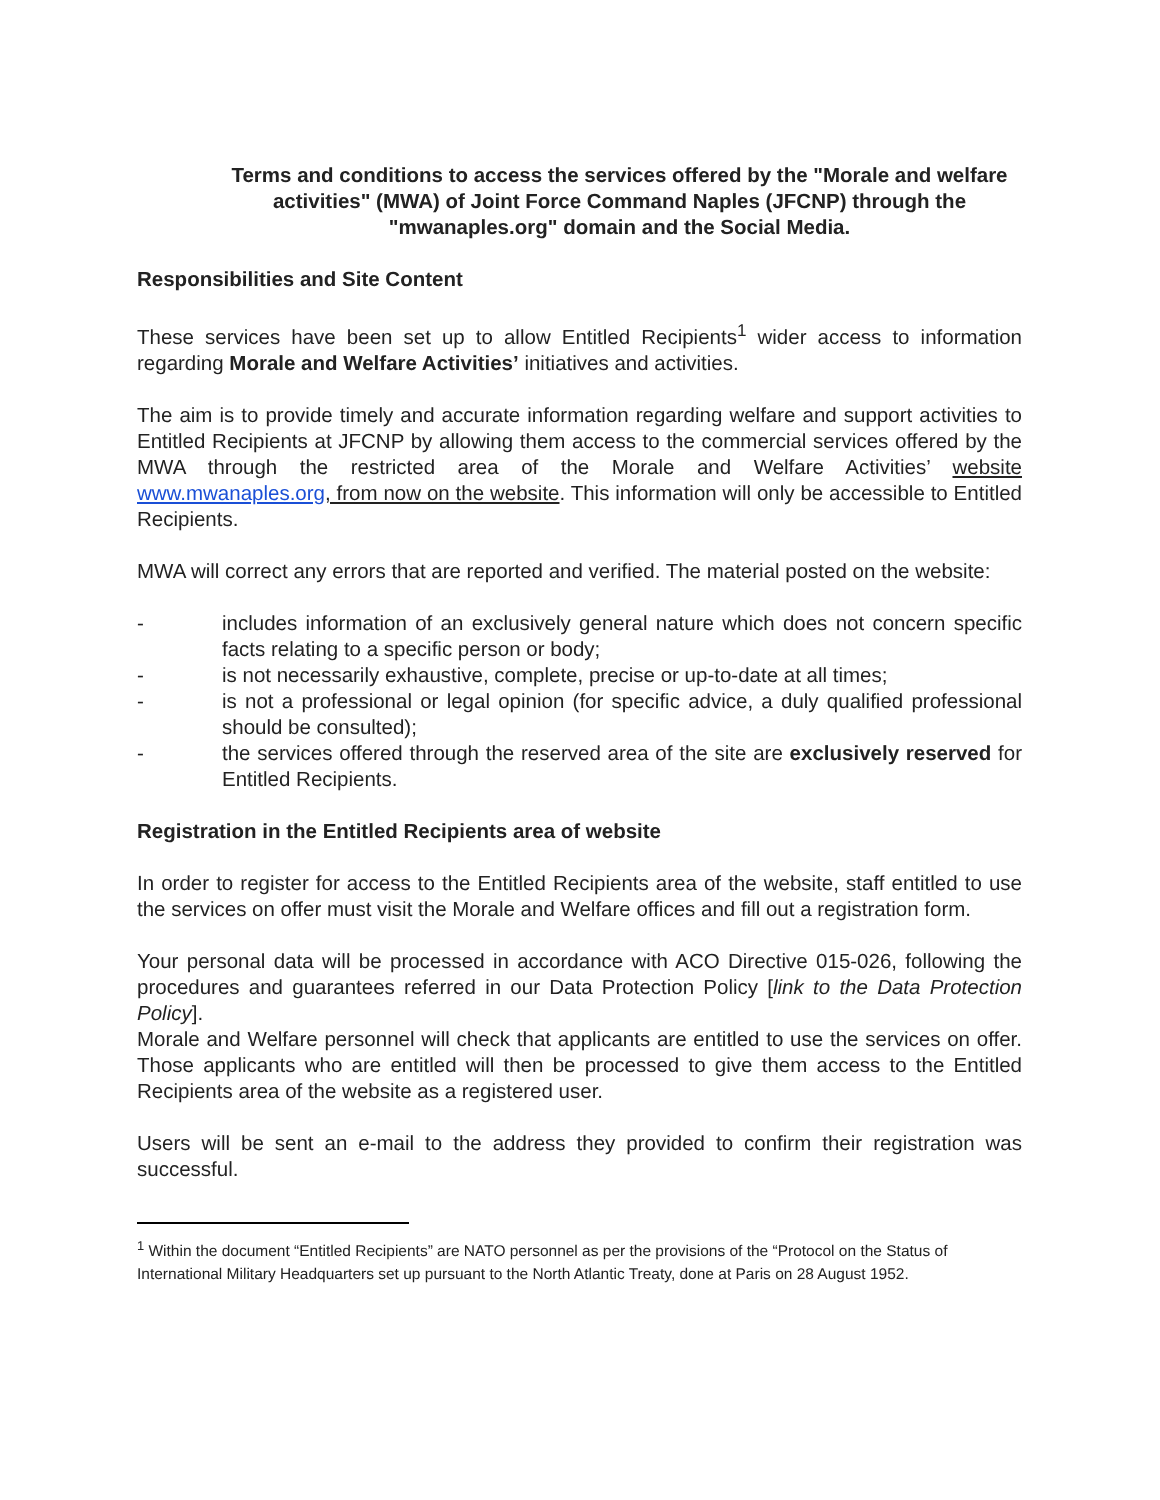Terms and conditions to access the services offered by the "Morale and welfare activities" (MWA) of Joint Force Command Naples (JFCNP) through the "mwanaples.org" domain and the Social Media.
Responsibilities and Site Content
These services have been set up to allow Entitled Recipients<sup>1</sup> wider access to information regarding Morale and Welfare Activities’ initiatives and activities.
The aim is to provide timely and accurate information regarding welfare and support activities to Entitled Recipients at JFCNP by allowing them access to the commercial services offered by the MWA through the restricted area of the Morale and Welfare Activities’ website www.mwanaples.org, from now on the website. This information will only be accessible to Entitled Recipients.
MWA will correct any errors that are reported and verified. The material posted on the website:
- includes information of an exclusively general nature which does not concern specific facts relating to a specific person or body;
- is not necessarily exhaustive, complete, precise or up-to-date at all times;
- is not a professional or legal opinion (for specific advice, a duly qualified professional should be consulted);
- the services offered through the reserved area of the site are exclusively reserved for Entitled Recipients.
Registration in the Entitled Recipients area of website
In order to register for access to the Entitled Recipients area of the website, staff entitled to use the services on offer must visit the Morale and Welfare offices and fill out a registration form.
Your personal data will be processed in accordance with ACO Directive 015-026, following the procedures and guarantees referred in our Data Protection Policy [link to the Data Protection Policy].
Morale and Welfare personnel will check that applicants are entitled to use the services on offer. Those applicants who are entitled will then be processed to give them access to the Entitled Recipients area of the website as a registered user.
Users will be sent an e-mail to the address they provided to confirm their registration was successful.
<sup>1</sup> Within the document “Entitled Recipients” are NATO personnel as per the provisions of the “Protocol on the Status of International Military Headquarters set up pursuant to the North Atlantic Treaty, done at Paris on 28 August 1952.